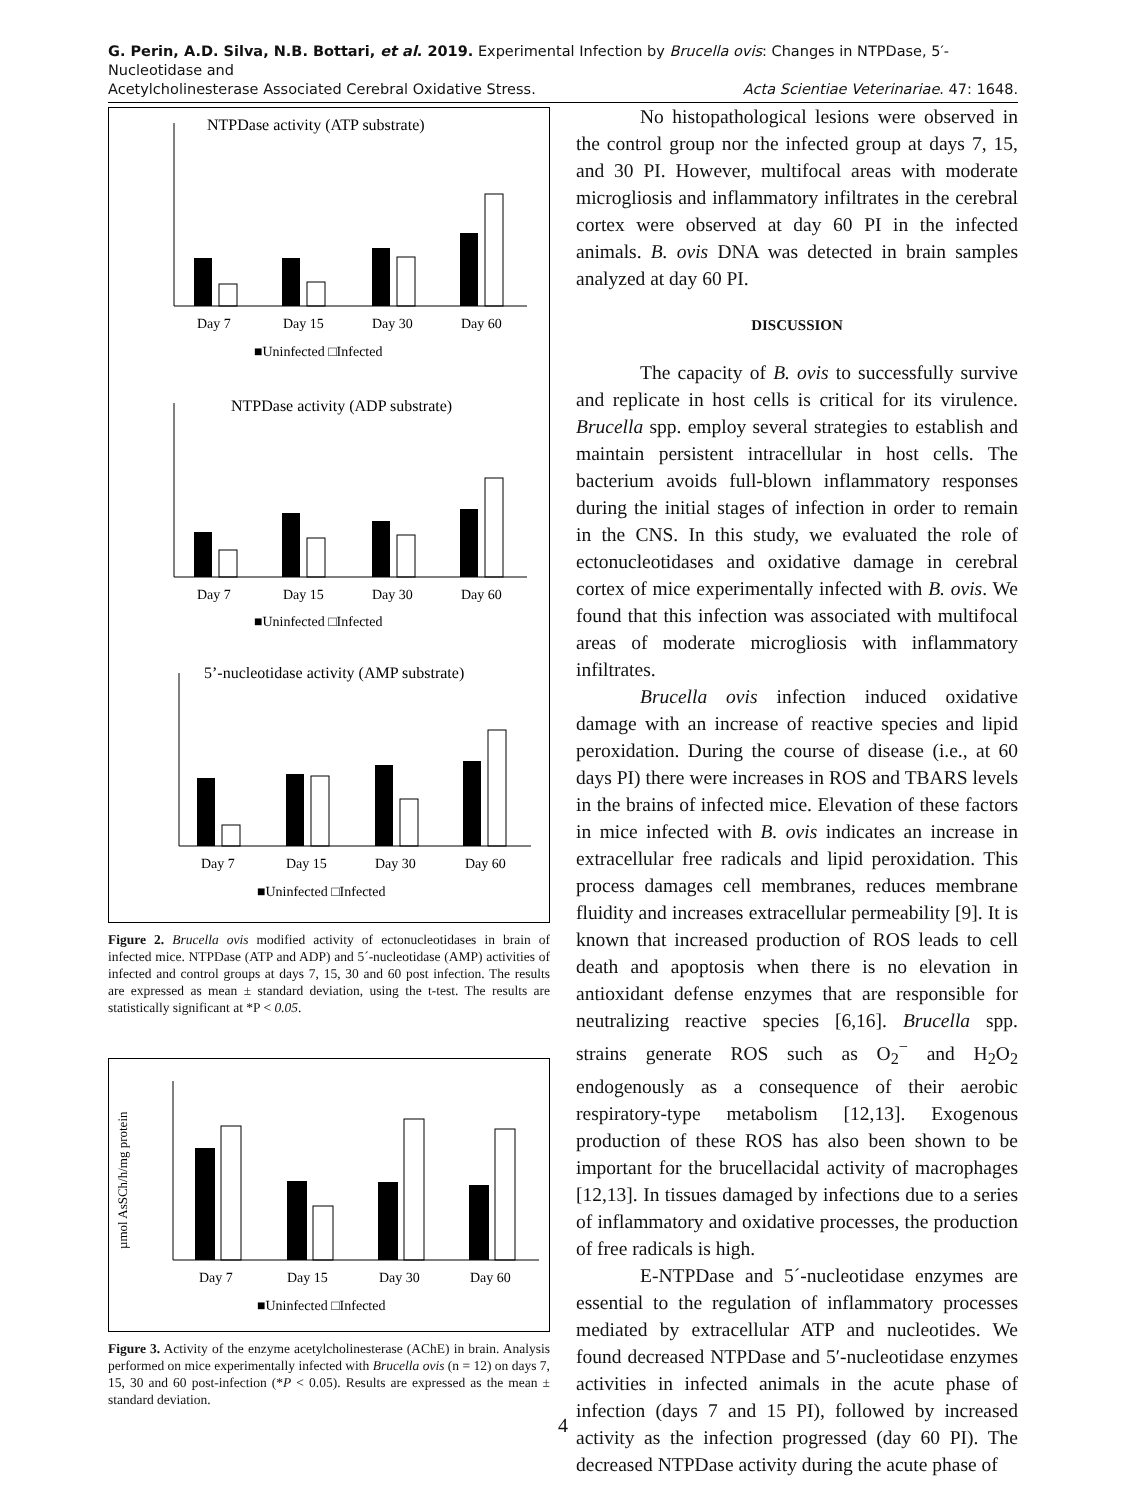G. Perin, A.D. Silva, N.B. Bottari, et al. 2019. Experimental Infection by Brucella ovis: Changes in NTPDase, 5′-Nucleotidase and
Acetylcholinesterase Associated Cerebral Oxidative Stress.
Acta Scientiae Veterinariae. 47: 1648.
NTPDase activity (ATP substrate)
Day 7
Day 15
Day 30
Day 60
■Uninfected □Infected
NTPDase activity (ADP substrate)
Day 7
Day 15
Day 30
Day 60
■Uninfected □Infected
5’-nucleotidase activity (AMP substrate)
Day 7
Day 15
Day 30
Day 60
■Uninfected □Infected
Figure 2. Brucella ovis modified activity of ectonucleotidases in brain of infected mice. NTPDase (ATP and ADP) and 5´-nucleotidase (AMP) activities of infected and control groups at days 7, 15, 30 and 60 post infection. The results are expressed as mean ± standard deviation, using the t-test. The results are statistically significant at *P < 0.05.
µmol AsSCh/h/mg protein
Day 7
Day 15
Day 30
Day 60
■Uninfected □Infected
Figure 3. Activity of the enzyme acetylcholinesterase (AChE) in brain. Analysis performed on mice experimentally infected with Brucella ovis (n = 12) on days 7, 15, 30 and 60 post-infection (*P < 0.05). Results are expressed as the mean ± standard deviation.
No histopathological lesions were observed in the control group nor the infected group at days 7, 15, and 30 PI. However, multifocal areas with moderate microgliosis and inflammatory infiltrates in the cerebral cortex were observed at day 60 PI in the infected animals. B. ovis DNA was detected in brain samples analyzed at day 60 PI.
DISCUSSION
The capacity of B. ovis to successfully survive and replicate in host cells is critical for its virulence. Brucella spp. employ several strategies to establish and maintain persistent intracellular in host cells. The bacterium avoids full-blown inflammatory responses during the initial stages of infection in order to remain in the CNS. In this study, we evaluated the role of ectonucleotidases and oxidative damage in cerebral cortex of mice experimentally infected with B. ovis. We found that this infection was associated with multifocal areas of moderate microgliosis with inflammatory infiltrates.
Brucella ovis infection induced oxidative damage with an increase of reactive species and lipid peroxidation. During the course of disease (i.e., at 60 days PI) there were increases in ROS and TBARS levels in the brains of infected mice. Elevation of these factors in mice infected with B. ovis indicates an increase in extracellular free radicals and lipid peroxidation. This process damages cell membranes, reduces membrane fluidity and increases extracellular permeability [9]. It is known that increased production of ROS leads to cell death and apoptosis when there is no elevation in antioxidant defense enzymes that are responsible for neutralizing reactive species [6,16]. Brucella spp. strains generate ROS such as O<sub>2</sub><sup>−</sup> and H<sub>2</sub>O<sub>2</sub> endogenously as a consequence of their aerobic respiratory-type metabolism [12,13]. Exogenous production of these ROS has also been shown to be important for the brucellacidal activity of macrophages [12,13]. In tissues damaged by infections due to a series of inflammatory and oxidative processes, the production of free radicals is high.
E-NTPDase and 5´-nucleotidase enzymes are essential to the regulation of inflammatory processes mediated by extracellular ATP and nucleotides. We found decreased NTPDase and 5′-nucleotidase enzymes activities in infected animals in the acute phase of infection (days 7 and 15 PI), followed by increased activity as the infection progressed (day 60 PI). The decreased NTPDase activity during the acute phase of
4